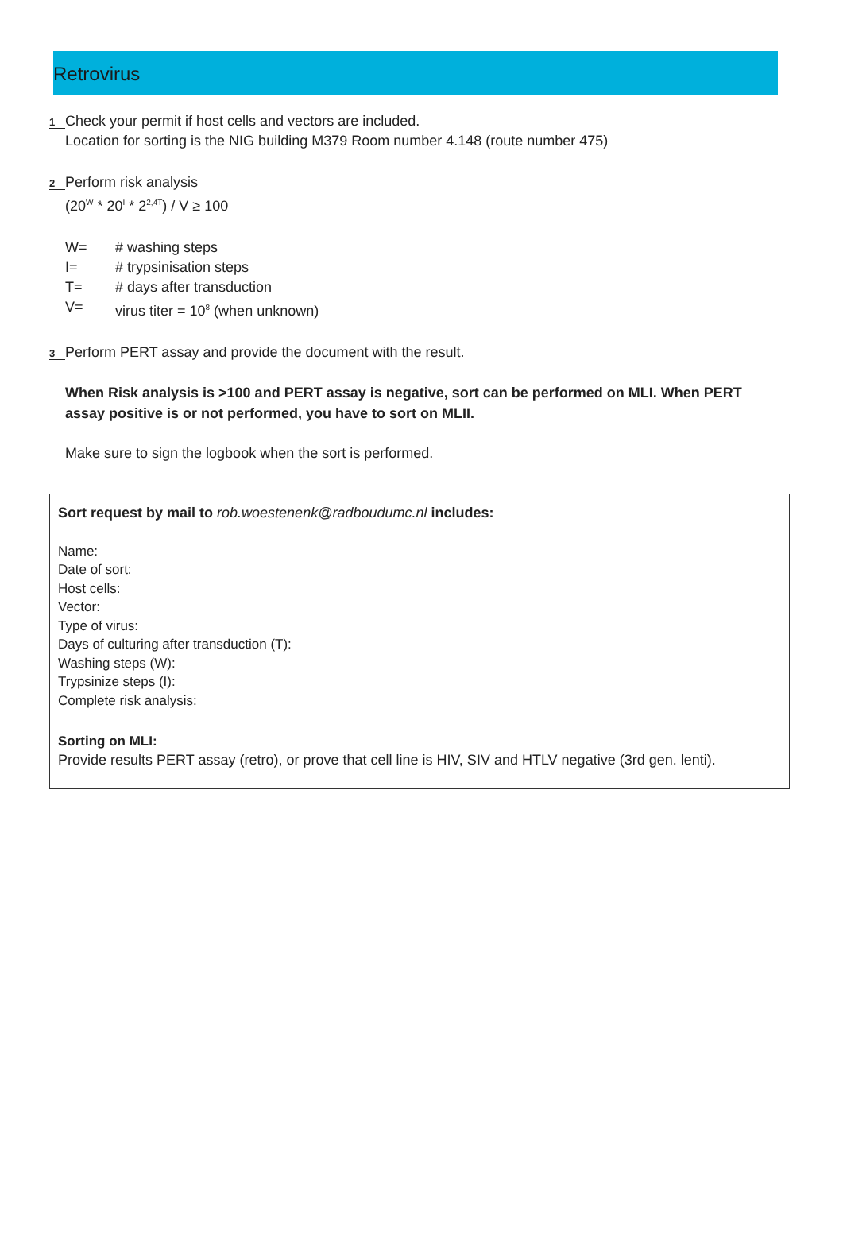Retrovirus
1 Check your permit if host cells and vectors are included.
Location for sorting is the NIG building M379 Room number 4.148 (route number 475)
2 Perform risk analysis
(20<sup>W</sup> * 20<sup>I</sup> * 2<sup>2,4T</sup>) / V ≥ 100
W= # washing steps
I= # trypsinisation steps
T= # days after transduction
V= virus titer = 10<sup>8</sup> (when unknown)
3 Perform PERT assay and provide the document with the result.
When Risk analysis is >100 and PERT assay is negative, sort can be performed on MLI. When PERT assay positive is or not performed, you have to sort on MLII.
Make sure to sign the logbook when the sort is performed.
Sort request by mail to rob.woestenenk@radboudumc.nl includes:
Name:
Date of sort:
Host cells:
Vector:
Type of virus:
Days of culturing after transduction (T):
Washing steps (W):
Trypsinize steps (I):
Complete risk analysis:
Sorting on MLI:
Provide results PERT assay (retro), or prove that cell line is HIV, SIV and HTLV negative (3rd gen. lenti).